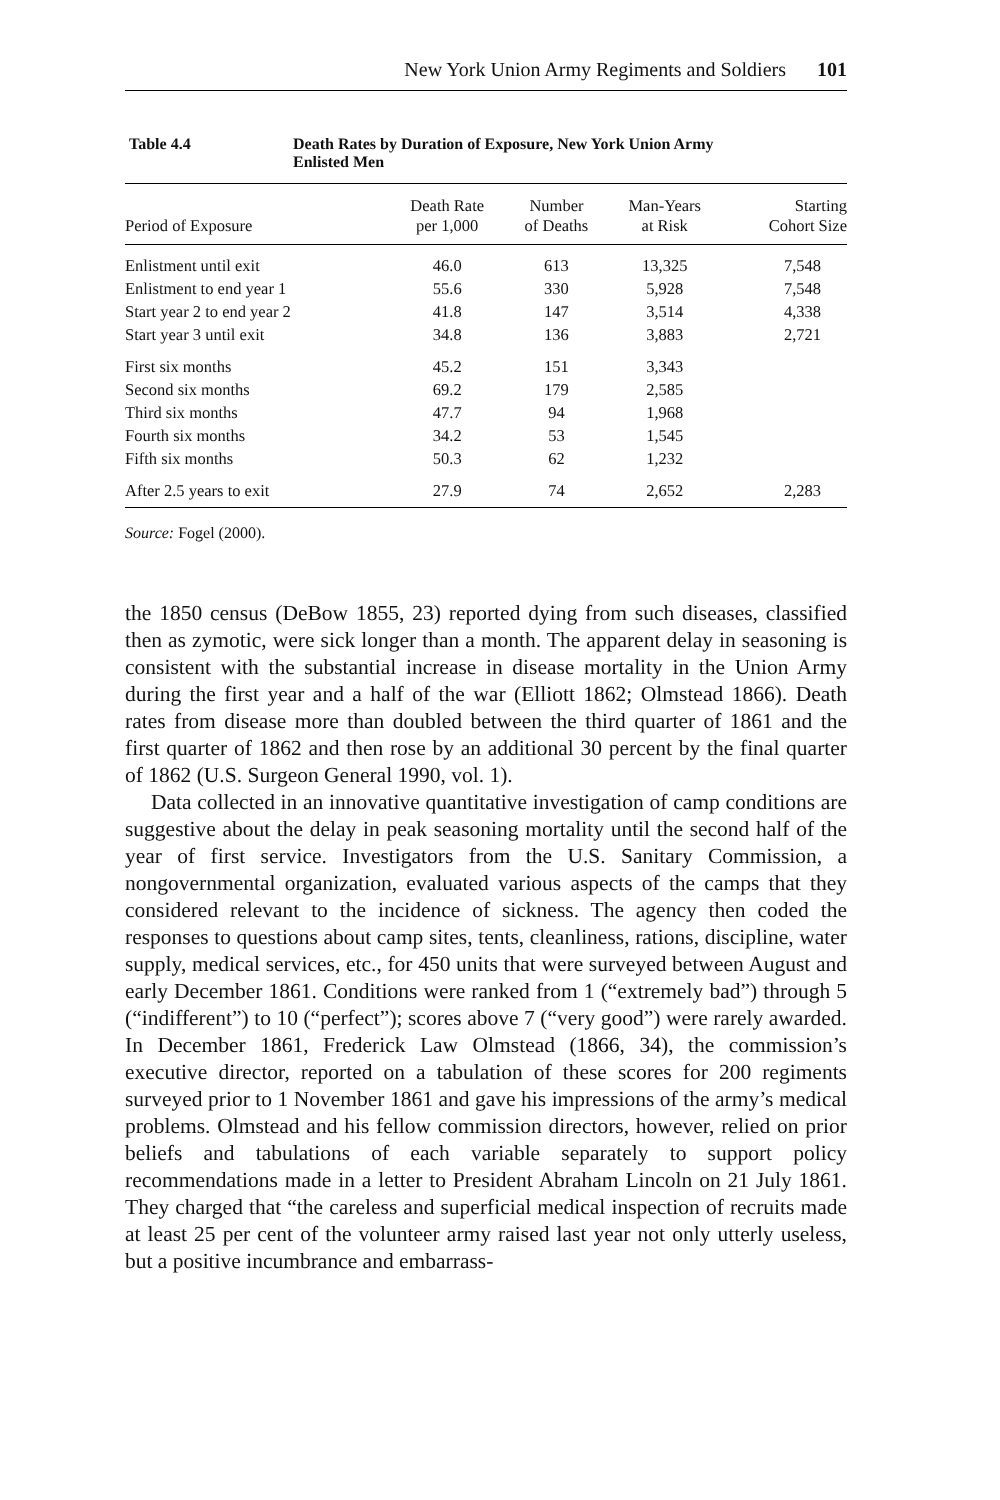New York Union Army Regiments and Soldiers 101
Table 4.4 Death Rates by Duration of Exposure, New York Union Army
Enlisted Men
| Period of Exposure | Death Rate per 1,000 | Number of Deaths | Man-Years at Risk | Starting Cohort Size |
| --- | --- | --- | --- | --- |
| Enlistment until exit | 46.0 | 613 | 13,325 | 7,548 |
| Enlistment to end year 1 | 55.6 | 330 | 5,928 | 7,548 |
| Start year 2 to end year 2 | 41.8 | 147 | 3,514 | 4,338 |
| Start year 3 until exit | 34.8 | 136 | 3,883 | 2,721 |
| First six months | 45.2 | 151 | 3,343 | |
| Second six months | 69.2 | 179 | 2,585 | |
| Third six months | 47.7 | 94 | 1,968 | |
| Fourth six months | 34.2 | 53 | 1,545 | |
| Fifth six months | 50.3 | 62 | 1,232 | |
| After 2.5 years to exit | 27.9 | 74 | 2,652 | 2,283 |
Source: Fogel (2000).
the 1850 census (DeBow 1855, 23) reported dying from such diseases, classified then as zymotic, were sick longer than a month. The apparent delay in seasoning is consistent with the substantial increase in disease mortality in the Union Army during the first year and a half of the war (Elliott 1862; Olmstead 1866). Death rates from disease more than doubled between the third quarter of 1861 and the first quarter of 1862 and then rose by an additional 30 percent by the final quarter of 1862 (U.S. Surgeon General 1990, vol. 1).
Data collected in an innovative quantitative investigation of camp conditions are suggestive about the delay in peak seasoning mortality until the second half of the year of first service. Investigators from the U.S. Sanitary Commission, a nongovernmental organization, evaluated various aspects of the camps that they considered relevant to the incidence of sickness. The agency then coded the responses to questions about camp sites, tents, cleanliness, rations, discipline, water supply, medical services, etc., for 450 units that were surveyed between August and early December 1861. Conditions were ranked from 1 (“extremely bad”) through 5 (“indifferent”) to 10 (“perfect”); scores above 7 (“very good”) were rarely awarded. In December 1861, Frederick Law Olmstead (1866, 34), the commission’s executive director, reported on a tabulation of these scores for 200 regiments surveyed prior to 1 November 1861 and gave his impressions of the army’s medical problems. Olmstead and his fellow commission directors, however, relied on prior beliefs and tabulations of each variable separately to support policy recommendations made in a letter to President Abraham Lincoln on 21 July 1861. They charged that “the careless and superficial medical inspection of recruits made at least 25 per cent of the volunteer army raised last year not only utterly useless, but a positive incumbrance and embarrass-